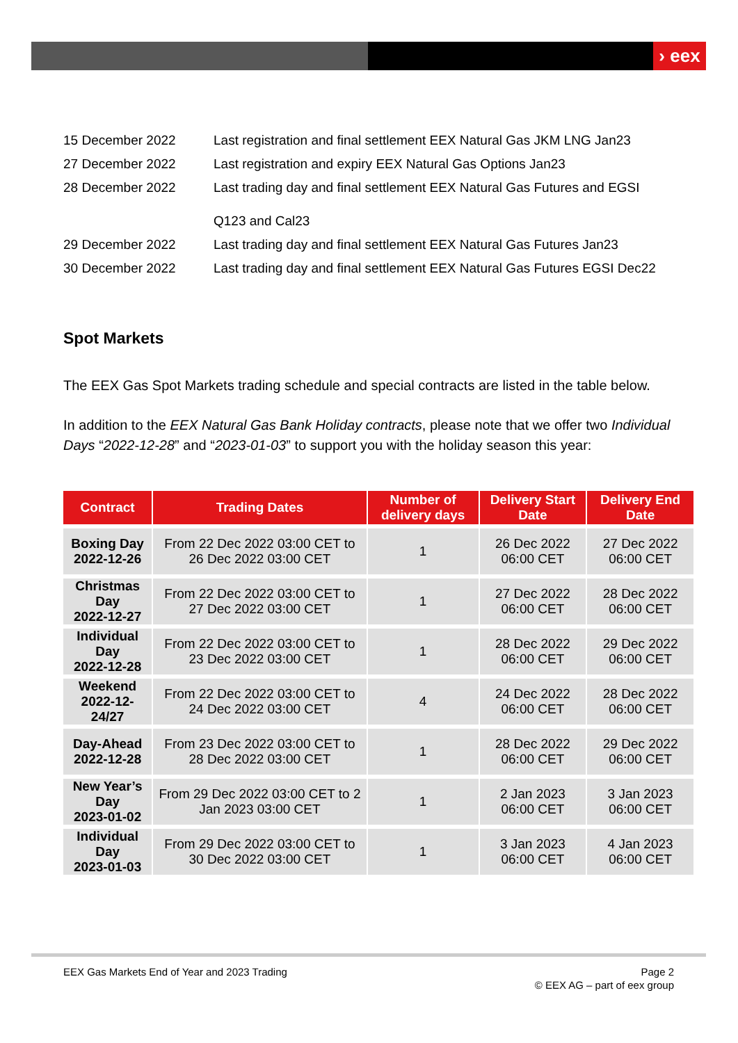› eex
| 15 December 2022 | Last registration and final settlement EEX Natural Gas JKM LNG Jan23 |
| 27 December 2022 | Last registration and expiry EEX Natural Gas Options Jan23 |
| 28 December 2022 | Last trading day and final settlement EEX Natural Gas Futures and EGSI Q123 and Cal23 |
| 29 December 2022 | Last trading day and final settlement EEX Natural Gas Futures Jan23 |
| 30 December 2022 | Last trading day and final settlement EEX Natural Gas Futures EGSI Dec22 |
Spot Markets
The EEX Gas Spot Markets trading schedule and special contracts are listed in the table below.
In addition to the EEX Natural Gas Bank Holiday contracts, please note that we offer two Individual Days “2022-12-28” and “2023-01-03” to support you with the holiday season this year:
| Contract | Trading Dates | Number of delivery days | Delivery Start Date | Delivery End Date |
| --- | --- | --- | --- | --- |
| Boxing Day 2022-12-26 | From 22 Dec 2022 03:00 CET to 26 Dec 2022 03:00 CET | 1 | 26 Dec 2022 06:00 CET | 27 Dec 2022 06:00 CET |
| Christmas Day 2022-12-27 | From 22 Dec 2022 03:00 CET to 27 Dec 2022 03:00 CET | 1 | 27 Dec 2022 06:00 CET | 28 Dec 2022 06:00 CET |
| Individual Day 2022-12-28 | From 22 Dec 2022 03:00 CET to 23 Dec 2022 03:00 CET | 1 | 28 Dec 2022 06:00 CET | 29 Dec 2022 06:00 CET |
| Weekend 2022-12-24/27 | From 22 Dec 2022 03:00 CET to 24 Dec 2022 03:00 CET | 4 | 24 Dec 2022 06:00 CET | 28 Dec 2022 06:00 CET |
| Day-Ahead 2022-12-28 | From 23 Dec 2022 03:00 CET to 28 Dec 2022 03:00 CET | 1 | 28 Dec 2022 06:00 CET | 29 Dec 2022 06:00 CET |
| New Year’s Day 2023-01-02 | From 29 Dec 2022 03:00 CET to 2 Jan 2023 03:00 CET | 1 | 2 Jan 2023 06:00 CET | 3 Jan 2023 06:00 CET |
| Individual Day 2023-01-03 | From 29 Dec 2022 03:00 CET to 30 Dec 2022 03:00 CET | 1 | 3 Jan 2023 06:00 CET | 4 Jan 2023 06:00 CET |
EEX Gas Markets End of Year and 2023 Trading Page 2
© EEX AG – part of eex group